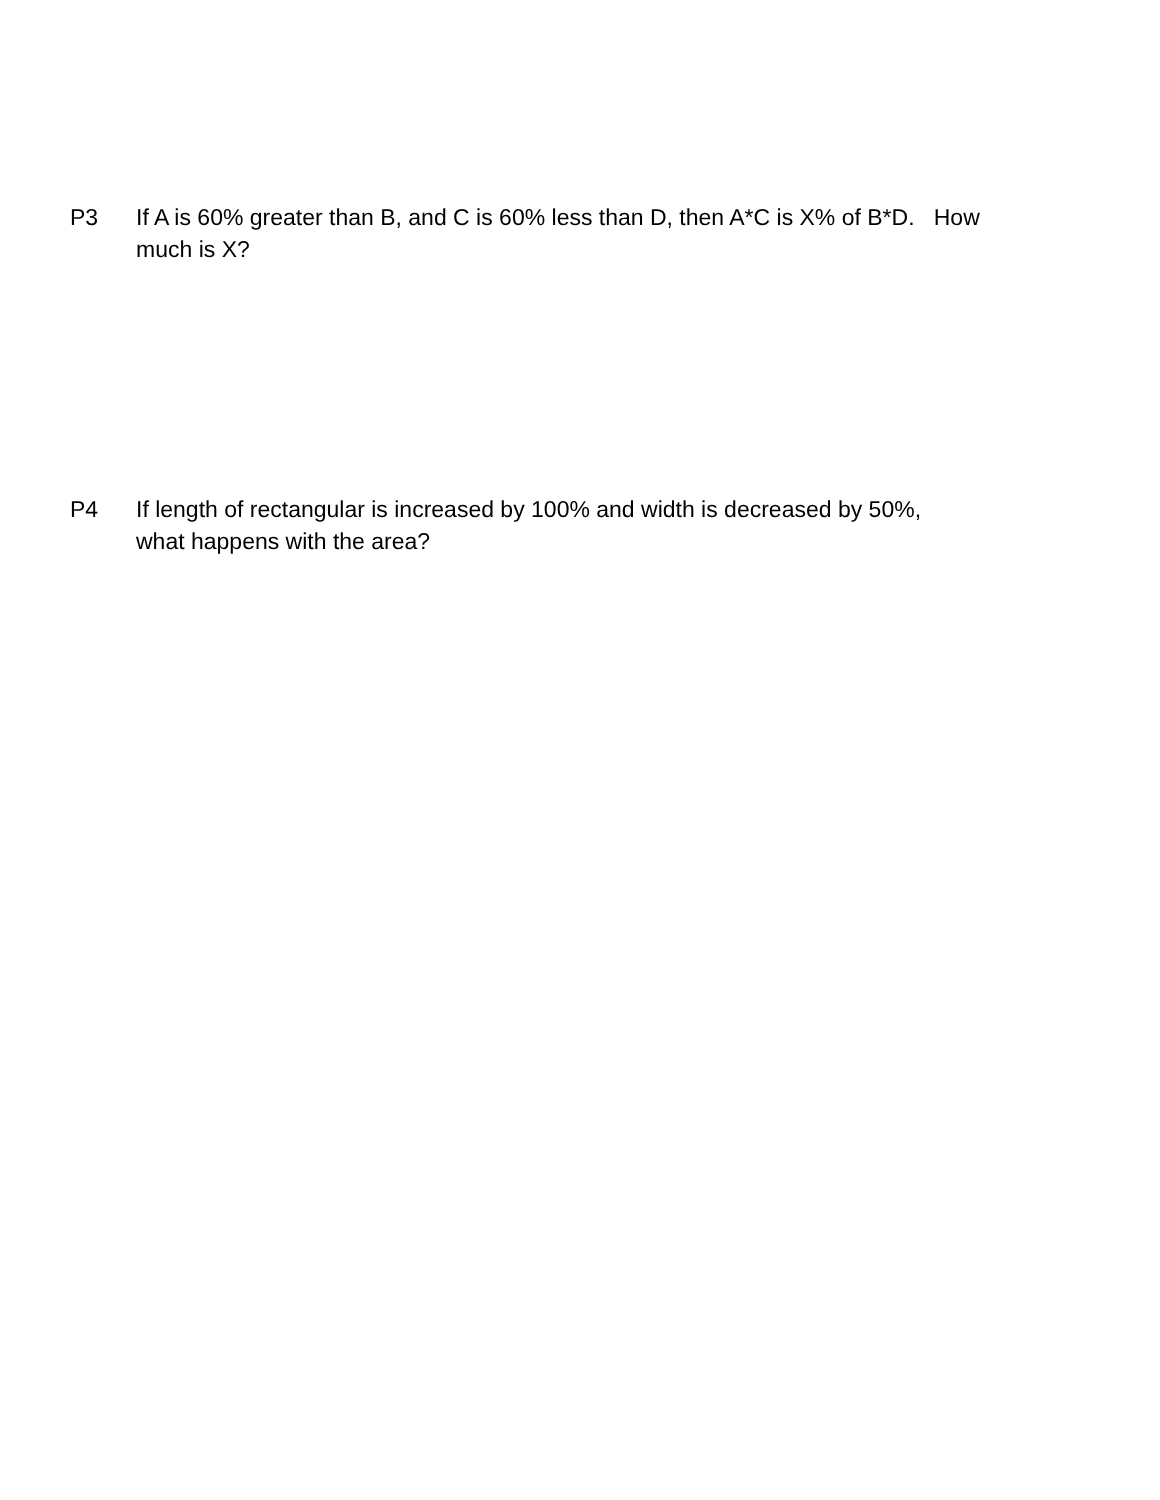P3 If A is 60% greater than B, and C is 60% less than D, then A*C is X% of B*D. How much is X?
P4 If length of rectangular is increased by 100% and width is decreased by 50%,
what happens with the area?